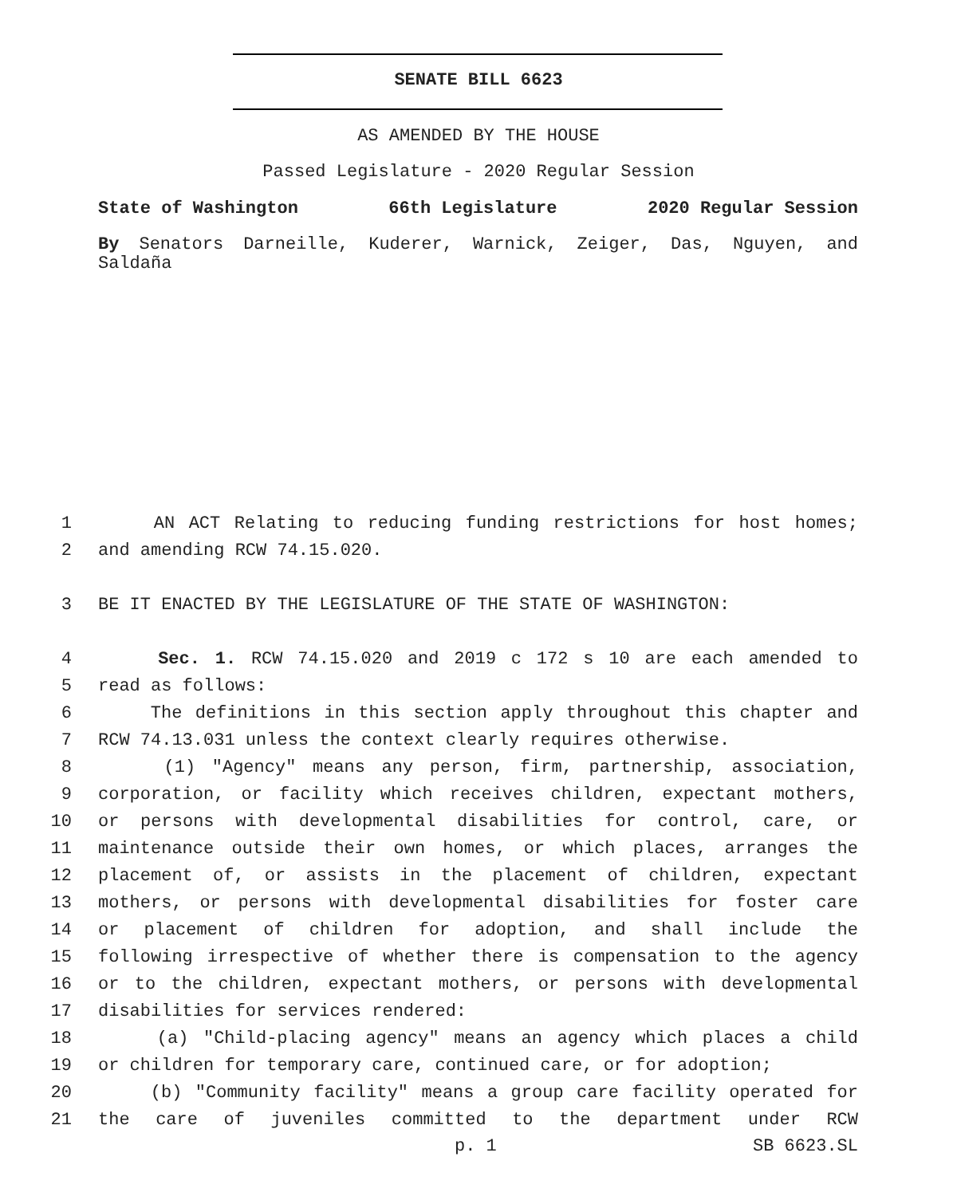SENATE BILL 6623
AS AMENDED BY THE HOUSE
Passed Legislature - 2020 Regular Session
State of Washington 66th Legislature 2020 Regular Session
By Senators Darneille, Kuderer, Warnick, Zeiger, Das, Nguyen, and Saldaña
1 AN ACT Relating to reducing funding restrictions for host homes;
2 and amending RCW 74.15.020.
3 BE IT ENACTED BY THE LEGISLATURE OF THE STATE OF WASHINGTON:
4 Sec. 1. RCW 74.15.020 and 2019 c 172 s 10 are each amended to
5 read as follows:
6 The definitions in this section apply throughout this chapter and
7 RCW 74.13.031 unless the context clearly requires otherwise.
8 (1) "Agency" means any person, firm, partnership, association,
9 corporation, or facility which receives children, expectant mothers,
10 or persons with developmental disabilities for control, care, or
11 maintenance outside their own homes, or which places, arranges the
12 placement of, or assists in the placement of children, expectant
13 mothers, or persons with developmental disabilities for foster care
14 or placement of children for adoption, and shall include the
15 following irrespective of whether there is compensation to the agency
16 or to the children, expectant mothers, or persons with developmental
17 disabilities for services rendered:
18 (a) "Child-placing agency" means an agency which places a child
19 or children for temporary care, continued care, or for adoption;
20 (b) "Community facility" means a group care facility operated for
21 the care of juveniles committed to the department under RCW
p. 1 SB 6623.SL